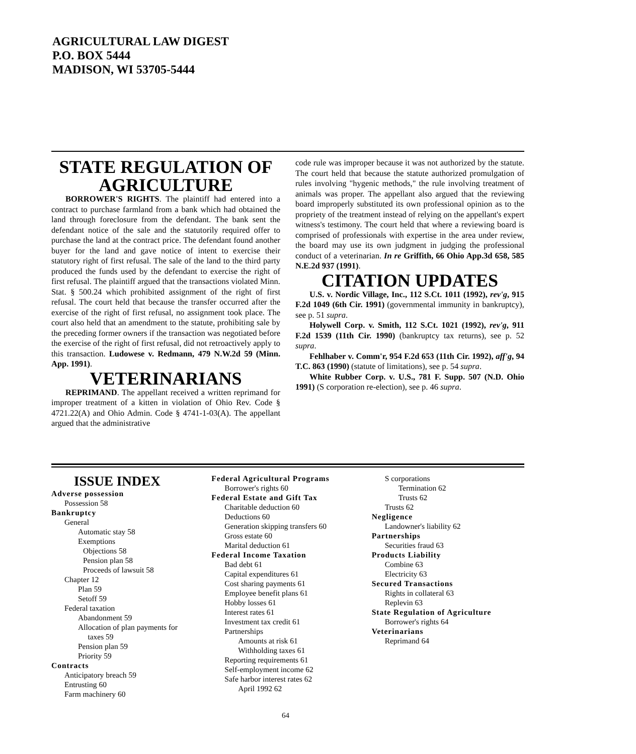AGRICULTURAL LAW DIGEST
P.O. BOX 5444
MADISON, WI 53705-5444
STATE REGULATION OF AGRICULTURE
BORROWER'S RIGHTS. The plaintiff had entered into a contract to purchase farmland from a bank which had obtained the land through foreclosure from the defendant. The bank sent the defendant notice of the sale and the statutorily required offer to purchase the land at the contract price. The defendant found another buyer for the land and gave notice of intent to exercise their statutory right of first refusal. The sale of the land to the third party produced the funds used by the defendant to exercise the right of first refusal. The plaintiff argued that the transactions violated Minn. Stat. § 500.24 which prohibited assignment of the right of first refusal. The court held that because the transfer occurred after the exercise of the right of first refusal, no assignment took place. The court also held that an amendment to the statute, prohibiting sale by the preceding former owners if the transaction was negotiated before the exercise of the right of first refusal, did not retroactively apply to this transaction. Ludowese v. Redmann, 479 N.W.2d 59 (Minn. App. 1991).
VETERINARIANS
REPRIMAND. The appellant received a written reprimand for improper treatment of a kitten in violation of Ohio Rev. Code § 4721.22(A) and Ohio Admin. Code § 4741-1-03(A). The appellant argued that the administrative
code rule was improper because it was not authorized by the statute. The court held that because the statute authorized promulgation of rules involving "hygenic methods," the rule involving treatment of animals was proper. The appellant also argued that the reviewing board improperly substituted its own professional opinion as to the propriety of the treatment instead of relying on the appellant's expert witness's testimony. The court held that where a reviewing board is comprised of professionals with expertise in the area under review, the board may use its own judgment in judging the professional conduct of a veterinarian. In re Griffith, 66 Ohio App.3d 658, 585 N.E.2d 937 (1991).
CITATION UPDATES
U.S. v. Nordic Village, Inc., 112 S.Ct. 1011 (1992), rev'g, 915 F.2d 1049 (6th Cir. 1991) (governmental immunity in bankruptcy), see p. 51 supra.
Holywell Corp. v. Smith, 112 S.Ct. 1021 (1992), rev'g, 911 F.2d 1539 (11th Cir. 1990) (bankruptcy tax returns), see p. 52 supra.
Fehlhaber v. Comm'r, 954 F.2d 653 (11th Cir. 1992), aff'g, 94 T.C. 863 (1990) (statute of limitations), see p. 54 supra.
White Rubber Corp. v. U.S., 781 F. Supp. 507 (N.D. Ohio 1991) (S corporation re-election), see p. 46 supra.
ISSUE INDEX
Adverse possession
Possession 58
Bankruptcy
General
Automatic stay 58
Exemptions
Objections 58
Pension plan 58
Proceeds of lawsuit 58
Chapter 12
Plan 59
Setoff 59
Federal taxation
Abandonment 59
Allocation of plan payments for
taxes 59
Pension plan 59
Priority 59
Contracts
Anticipatory breach 59
Entrusting 60
Farm machinery 60
Federal Agricultural Programs
Borrower's rights 60
Federal Estate and Gift Tax
Charitable deduction 60
Deductions 60
Generation skipping transfers 60
Gross estate 60
Marital deduction 61
Federal Income Taxation
Bad debt 61
Capital expenditures 61
Cost sharing payments 61
Employee benefit plans 61
Hobby losses 61
Interest rates 61
Investment tax credit 61
Partnerships
Amounts at risk 61
Withholding taxes 61
Reporting requirements 61
Self-employment income 62
Safe harbor interest rates 62
April 1992 62
S corporations
Termination 62
Trusts 62
Trusts 62
Negligence
Landowner's liability 62
Partnerships
Securities fraud 63
Products Liability
Combine 63
Electricity 63
Secured Transactions
Rights in collateral 63
Replevin 63
State Regulation of Agriculture
Borrower's rights 64
Veterinarians
Reprimand 64
64